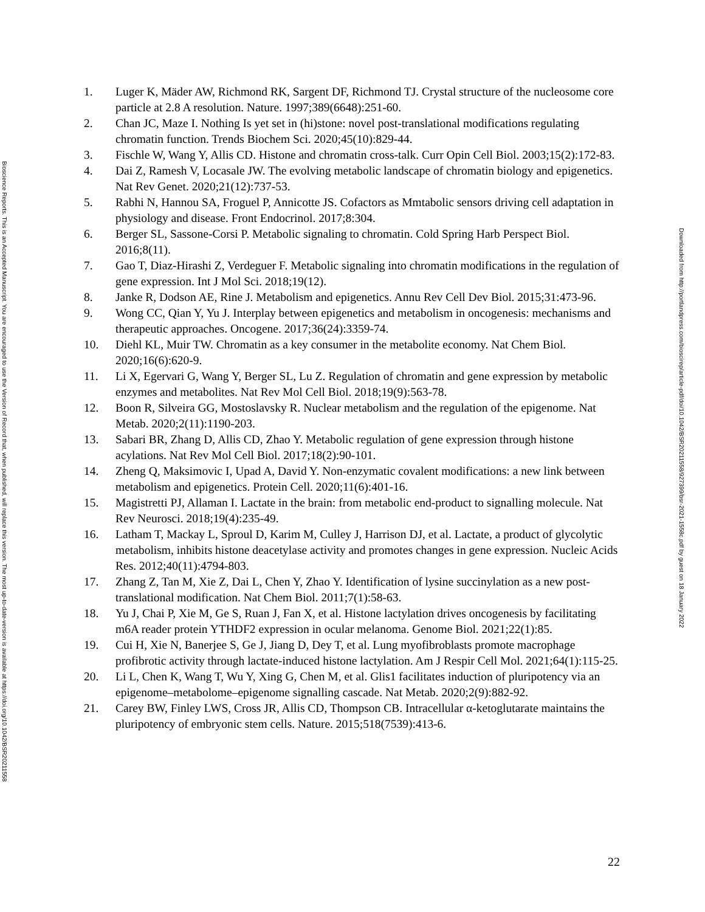Bioscience Reports. This is an Accepted Manuscript. You are encouraged to use the Version of Record that, when published, will replace this version. The most up-to-date-version is available at https://doi.org/10.1042/BSR20211558
1. Luger K, Mäder AW, Richmond RK, Sargent DF, Richmond TJ. Crystal structure of the nucleosome core particle at 2.8 A resolution. Nature. 1997;389(6648):251-60.
2. Chan JC, Maze I. Nothing Is yet set in (hi)stone: novel post-translational modifications regulating chromatin function. Trends Biochem Sci. 2020;45(10):829-44.
3. Fischle W, Wang Y, Allis CD. Histone and chromatin cross-talk. Curr Opin Cell Biol. 2003;15(2):172-83.
4. Dai Z, Ramesh V, Locasale JW. The evolving metabolic landscape of chromatin biology and epigenetics. Nat Rev Genet. 2020;21(12):737-53.
5. Rabhi N, Hannou SA, Froguel P, Annicotte JS. Cofactors as Mmtabolic sensors driving cell adaptation in physiology and disease. Front Endocrinol. 2017;8:304.
6. Berger SL, Sassone-Corsi P. Metabolic signaling to chromatin. Cold Spring Harb Perspect Biol. 2016;8(11).
7. Gao T, Diaz-Hirashi Z, Verdeguer F. Metabolic signaling into chromatin modifications in the regulation of gene expression. Int J Mol Sci. 2018;19(12).
8. Janke R, Dodson AE, Rine J. Metabolism and epigenetics. Annu Rev Cell Dev Biol. 2015;31:473-96.
9. Wong CC, Qian Y, Yu J. Interplay between epigenetics and metabolism in oncogenesis: mechanisms and therapeutic approaches. Oncogene. 2017;36(24):3359-74.
10. Diehl KL, Muir TW. Chromatin as a key consumer in the metabolite economy. Nat Chem Biol. 2020;16(6):620-9.
11. Li X, Egervari G, Wang Y, Berger SL, Lu Z. Regulation of chromatin and gene expression by metabolic enzymes and metabolites. Nat Rev Mol Cell Biol. 2018;19(9):563-78.
12. Boon R, Silveira GG, Mostoslavsky R. Nuclear metabolism and the regulation of the epigenome. Nat Metab. 2020;2(11):1190-203.
13. Sabari BR, Zhang D, Allis CD, Zhao Y. Metabolic regulation of gene expression through histone acylations. Nat Rev Mol Cell Biol. 2017;18(2):90-101.
14. Zheng Q, Maksimovic I, Upad A, David Y. Non-enzymatic covalent modifications: a new link between metabolism and epigenetics. Protein Cell. 2020;11(6):401-16.
15. Magistretti PJ, Allaman I. Lactate in the brain: from metabolic end-product to signalling molecule. Nat Rev Neurosci. 2018;19(4):235-49.
16. Latham T, Mackay L, Sproul D, Karim M, Culley J, Harrison DJ, et al. Lactate, a product of glycolytic metabolism, inhibits histone deacetylase activity and promotes changes in gene expression. Nucleic Acids Res. 2012;40(11):4794-803.
17. Zhang Z, Tan M, Xie Z, Dai L, Chen Y, Zhao Y. Identification of lysine succinylation as a new post-translational modification. Nat Chem Biol. 2011;7(1):58-63.
18. Yu J, Chai P, Xie M, Ge S, Ruan J, Fan X, et al. Histone lactylation drives oncogenesis by facilitating m6A reader protein YTHDF2 expression in ocular melanoma. Genome Biol. 2021;22(1):85.
19. Cui H, Xie N, Banerjee S, Ge J, Jiang D, Dey T, et al. Lung myofibroblasts promote macrophage profibrotic activity through lactate-induced histone lactylation. Am J Respir Cell Mol. 2021;64(1):115-25.
20. Li L, Chen K, Wang T, Wu Y, Xing G, Chen M, et al. Glis1 facilitates induction of pluripotency via an epigenome–metabolome–epigenome signalling cascade. Nat Metab. 2020;2(9):882-92.
21. Carey BW, Finley LWS, Cross JR, Allis CD, Thompson CB. Intracellular α-ketoglutarate maintains the pluripotency of embryonic stem cells. Nature. 2015;518(7539):413-6.
22
Downloaded from http://portlandpress.com/bioscirep/article-pdf/doi/10.1042/BSR20211558/927399/bsr-2021-1558c.pdf by guest on 18 January 2022